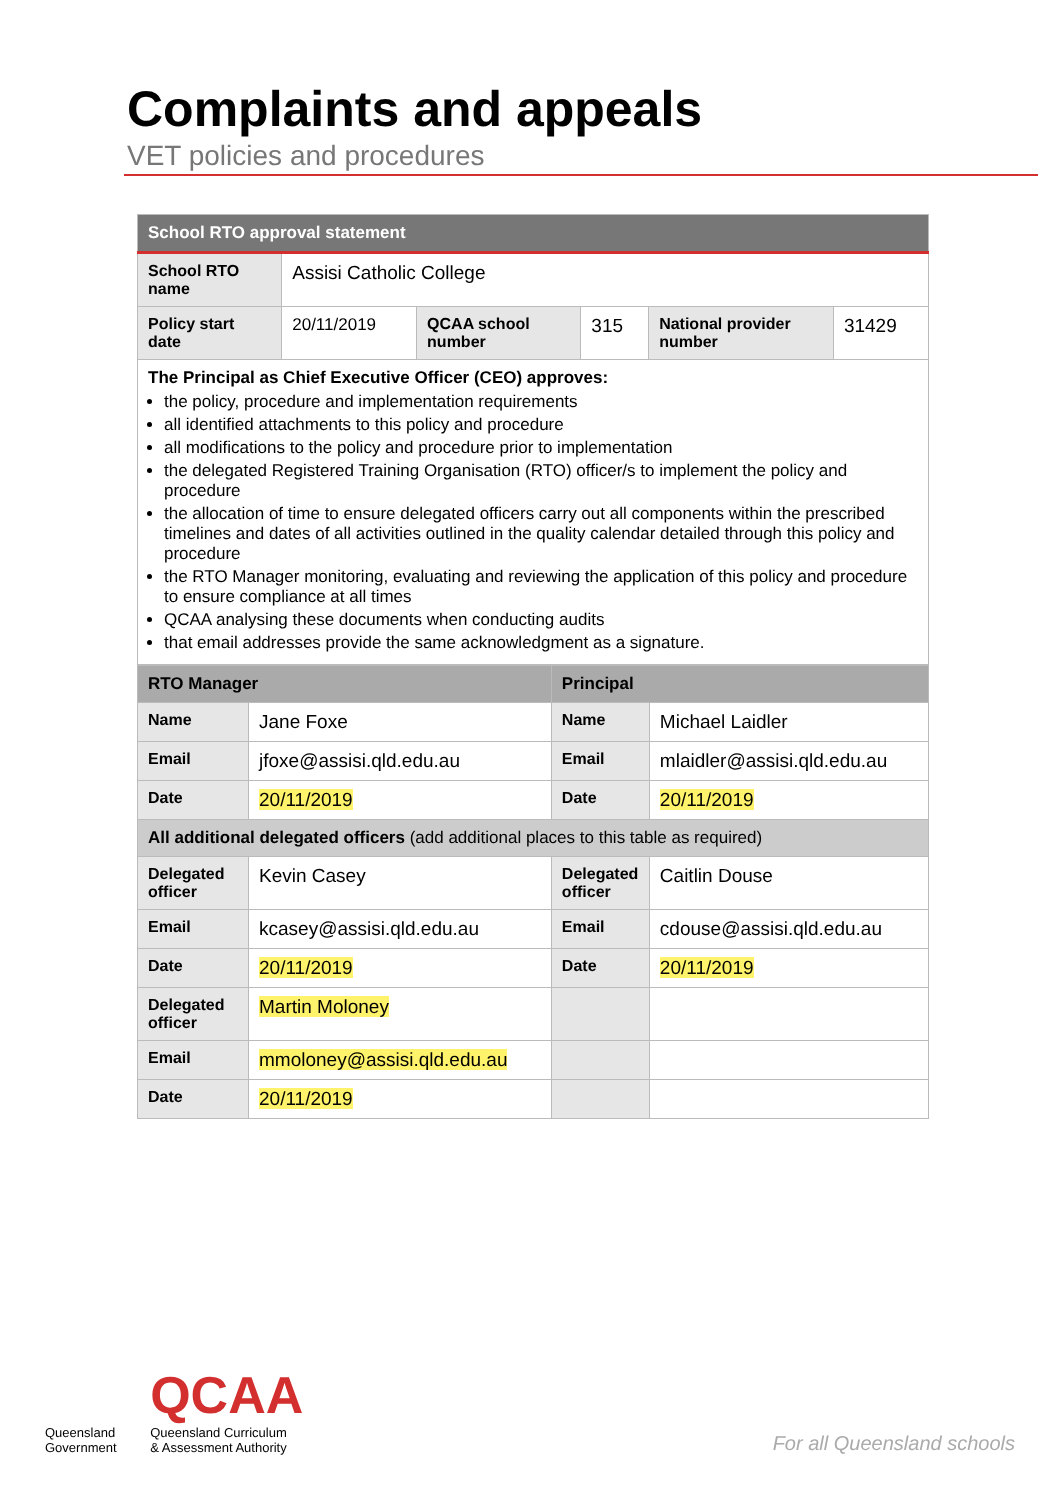Complaints and appeals
VET policies and procedures
| School RTO approval statement | | | | | |
| School RTO name | Assisi Catholic College | | | | |
| Policy start date | 20/11/2019 | QCAA school number | 315 | National provider number | 31429 |
| The Principal as Chief Executive Officer (CEO) approves: the policy, procedure and implementation requirements all identified attachments to this policy and procedure all modifications to the policy and procedure prior to implementation the delegated Registered Training Organisation (RTO) officer/s to implement the policy and procedure the allocation of time to ensure delegated officers carry out all components within the prescribed timelines and dates of all activities outlined in the quality calendar detailed through this policy and procedure the RTO Manager monitoring, evaluating and reviewing the application of this policy and procedure to ensure compliance at all times QCAA analysing these documents when conducting audits that email addresses provide the same acknowledgment as a signature. | | | | | |
| RTO Manager | | Principal | |
| Name | Jane Foxe | Name | Michael Laidler |
| Email | jfoxe@assisi.qld.edu.au | Email | mlaidler@assisi.qld.edu.au |
| Date | 20/11/2019 | Date | 20/11/2019 |
| All additional delegated officers (add additional places to this table as required) | | | |
| Delegated officer | Kevin Casey | Delegated officer | Caitlin Douse |
| Email | kcasey@assisi.qld.edu.au | Email | cdouse@assisi.qld.edu.au |
| Date | 20/11/2019 | Date | 20/11/2019 |
| Delegated officer | Martin Moloney | | |
| Email | mmoloney@assisi.qld.edu.au | | |
| Date | 20/11/2019 | | |
Queensland
Government
QCAA
Queensland Curriculum
& Assessment Authority
For all Queensland schools